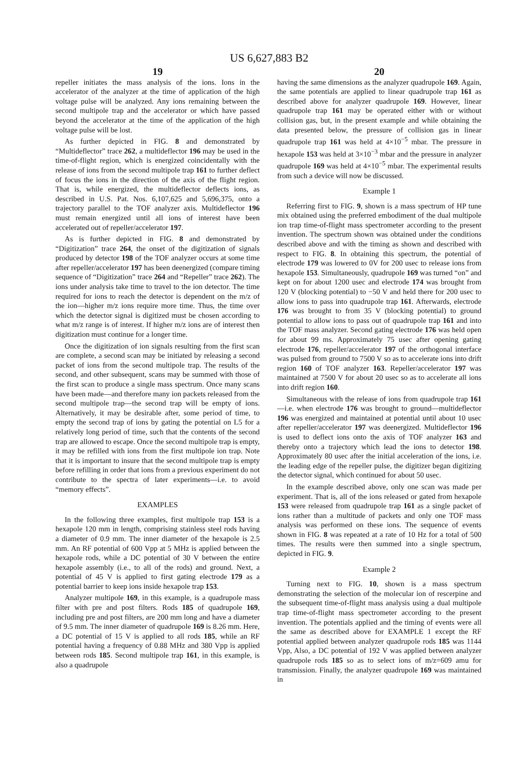US 6,627,883 B2
19
repeller initiates the mass analysis of the ions. Ions in the accelerator of the analyzer at the time of application of the high voltage pulse will be analyzed. Any ions remaining between the second multipole trap and the accelerator or which have passed beyond the accelerator at the time of the application of the high voltage pulse will be lost.
As further depicted in FIG. 8 and demonstrated by “Multideflector” trace 262, a multideflector 196 may be used in the time-of-flight region, which is energized coincidentally with the release of ions from the second multipole trap 161 to further deflect of focus the ions in the direction of the axis of the flight region. That is, while energized, the multideflector deflects ions, as described in U.S. Pat. Nos. 6,107,625 and 5,696,375, onto a trajectory parallel to the TOF analyzer axis. Multideflector 196 must remain energized until all ions of interest have been accelerated out of repeller/accelerator 197.
As is further depicted in FIG. 8 and demonstrated by “Digitization” trace 264, the onset of the digitization of signals produced by detector 198 of the TOF analyzer occurs at some time after repeller/accelerator 197 has been deenergized (compare timing sequence of “Digitization” trace 264 and “Repeller” trace 262). The ions under analysis take time to travel to the ion detector. The time required for ions to reach the detector is dependent on the m/z of the ion—higher m/z ions require more time. Thus, the time over which the detector signal is digitized must be chosen according to what m/z range is of interest. If higher m/z ions are of interest then digitization must continue for a longer time.
Once the digitization of ion signals resulting from the first scan are complete, a second scan may be initiated by releasing a second packet of ions from the second multipole trap. The results of the second, and other subsequent, scans may be summed with those of the first scan to produce a single mass spectrum. Once many scans have been made—and therefore many ion packets released from the second multipole trap—the second trap will be empty of ions. Alternatively, it may be desirable after, some period of time, to empty the second trap of ions by gating the potential on L5 for a relatively long period of time, such that the contents of the second trap are allowed to escape. Once the second multipole trap is empty, it may be refilled with ions from the first multipole ion trap. Note that it is important to insure that the second multipole trap is empty before refilling in order that ions from a previous experiment do not contribute to the spectra of later experiments—i.e. to avoid “memory effects”.
EXAMPLES
In the following three examples, first multipole trap 153 is a hexapole 120 mm in length, comprising stainless steel rods having a diameter of 0.9 mm. The inner diameter of the hexapole is 2.5 mm. An RF potential of 600 Vpp at 5 MHz is applied between the hexapole rods, while a DC potential of 30 V between the entire hexapole assembly (i.e., to all of the rods) and ground. Next, a potential of 45 V is applied to first gating electrode 179 as a potential barrier to keep ions inside hexapole trap 153.
Analyzer multipole 169, in this example, is a quadrupole mass filter with pre and post filters. Rods 185 of quadrupole 169, including pre and post filters, are 200 mm long and have a diameter of 9.5 mm. The inner diameter of quadrupole 169 is 8.26 mm. Here, a DC potential of 15 V is applied to all rods 185, while an RF potential having a frequency of 0.88 MHz and 380 Vpp is applied between rods 185. Second multipole trap 161, in this example, is also a quadrupole
20
having the same dimensions as the analyzer quadrupole 169. Again, the same potentials are applied to linear quadrupole trap 161 as described above for analyzer quadrupole 169. However, linear quadrupole trap 161 may be operated either with or without collision gas, but, in the present example and while obtaining the data presented below, the pressure of collision gas in linear quadrupole trap 161 was held at 4×10<sup>−5</sup> mbar. The pressure in hexapole 153 was held at 3×10<sup>−3</sup> mbar and the pressure in analyzer quadrupole 169 was held at 4×10<sup>−5</sup> mbar. The experimental results from such a device will now be discussed.
Example 1
Referring first to FIG. 9, shown is a mass spectrum of HP tune mix obtained using the preferred embodiment of the dual multipole ion trap time-of-flight mass spectrometer according to the present invention. The spectrum shown was obtained under the conditions described above and with the timing as shown and described with respect to FIG. 8. In obtaining this spectrum, the potential of electrode 179 was lowered to 0V for 200 usec to release ions from hexapole 153. Simultaneously, quadrupole 169 was turned “on” and kept on for about 1200 usec and electrode 174 was brought from 120 V (blocking potential) to −50 V and held there for 200 usec to allow ions to pass into quadrupole trap 161. Afterwards, electrode 176 was brought to from 35 V (blocking potential) to ground potential to allow ions to pass out of quadrupole trap 161 and into the TOF mass analyzer. Second gating electrode 176 was held open for about 99 ms. Approximately 75 usec after opening gating electrode 176, repeller/accelerator 197 of the orthogonal interface was pulsed from ground to 7500 V so as to accelerate ions into drift region 160 of TOF analyzer 163. Repeller/accelerator 197 was maintained at 7500 V for about 20 usec so as to accelerate all ions into drift region 160.
Simultaneous with the release of ions from quadrupole trap 161—i.e. when electrode 176 was brought to ground—multideflector 196 was energized and maintained at potential until about 10 usec after repeller/accelerator 197 was deenergized. Multideflector 196 is used to deflect ions onto the axis of TOF analyzer 163 and thereby onto a trajectory which lead the ions to detector 198. Approximately 80 usec after the initial acceleration of the ions, i.e. the leading edge of the repeller pulse, the digitizer began digitizing the detector signal, which continued for about 50 usec.
In the example described above, only one scan was made per experiment. That is, all of the ions released or gated from hexapole 153 were released from quadrupole trap 161 as a single packet of ions rather than a multitude of packets and only one TOF mass analysis was performed on these ions. The sequence of events shown in FIG. 8 was repeated at a rate of 10 Hz for a total of 500 times. The results were then summed into a single spectrum, depicted in FIG. 9.
Example 2
Turning next to FIG. 10, shown is a mass spectrum demonstrating the selection of the molecular ion of rescerpine and the subsequent time-of-flight mass analysis using a dual multipole trap time-of-flight mass spectrometer according to the present invention. The potentials applied and the timing of events were all the same as described above for EXAMPLE 1 except the RF potential applied between analyzer quadrupole rods 185 was 1144 Vpp, Also, a DC potential of 192 V was applied between analyzer quadrupole rods 185 so as to select ions of m/z=609 amu for transmission. Finally, the analyzer quadrupole 169 was maintained in